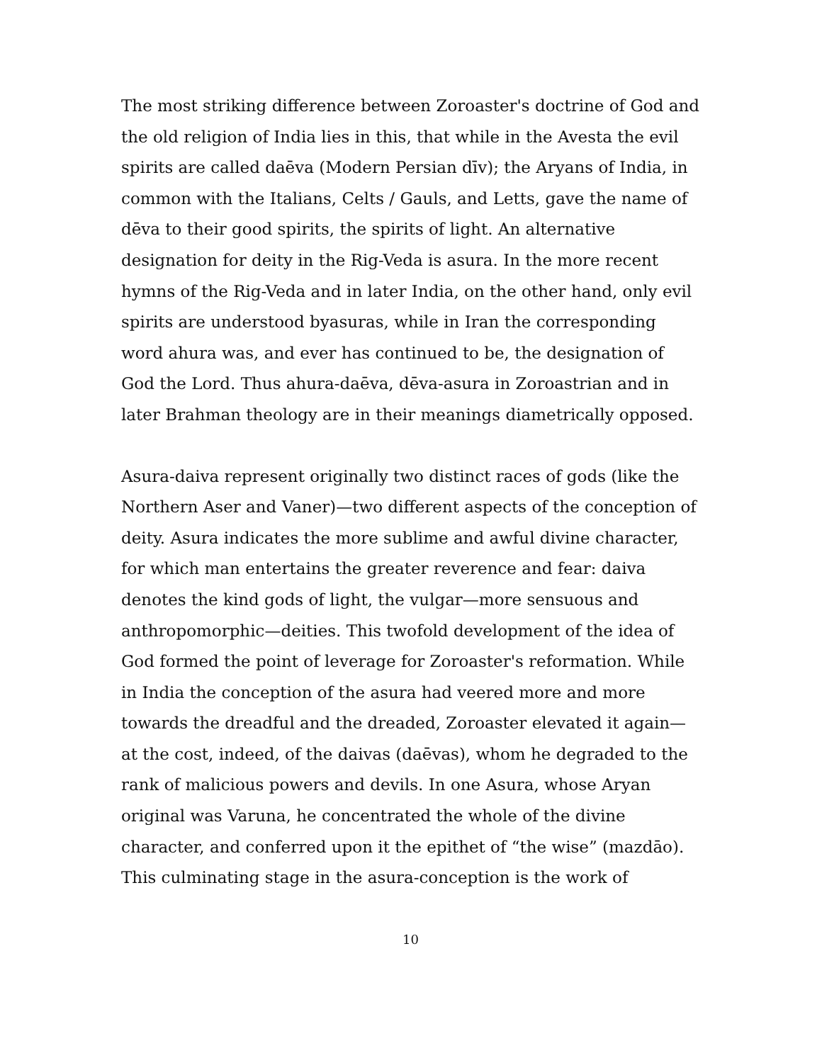The most striking difference between Zoroaster's doctrine of God and the old religion of India lies in this, that while in the Avesta the evil spirits are called daēva (Modern Persian dīv); the Aryans of India, in common with the Italians, Celts / Gauls, and Letts, gave the name of dēva to their good spirits, the spirits of light. An alternative designation for deity in the Rig-Veda is asura. In the more recent hymns of the Rig-Veda and in later India, on the other hand, only evil spirits are understood byasuras, while in Iran the corresponding word ahura was, and ever has continued to be, the designation of God the Lord. Thus ahura-daēva, dēva-asura in Zoroastrian and in later Brahman theology are in their meanings diametrically opposed.
Asura-daiva represent originally two distinct races of gods (like the Northern Aser and Vaner)—two different aspects of the conception of deity. Asura indicates the more sublime and awful divine character, for which man entertains the greater reverence and fear: daiva denotes the kind gods of light, the vulgar—more sensuous and anthropomorphic—deities. This twofold development of the idea of God formed the point of leverage for Zoroaster's reformation. While in India the conception of the asura had veered more and more towards the dreadful and the dreaded, Zoroaster elevated it again—at the cost, indeed, of the daivas (daēvas), whom he degraded to the rank of malicious powers and devils. In one Asura, whose Aryan original was Varuna, he concentrated the whole of the divine character, and conferred upon it the epithet of “the wise” (mazdāo). This culminating stage in the asura-conception is the work of
10